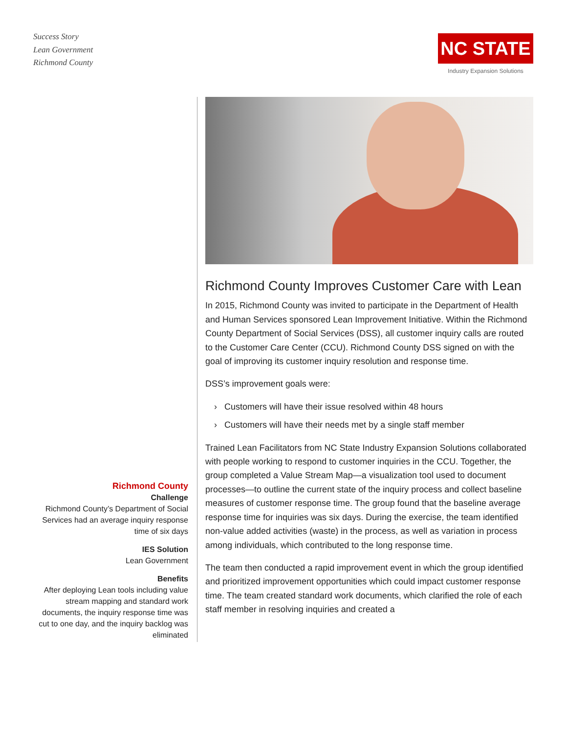Success Story
Lean Government
Richmond County
NC STATE
Industry Expansion Solutions
Richmond County
Challenge
Richmond County’s Department of Social Services had an average inquiry response time of six days
IES Solution
Lean Government
Benefits
After deploying Lean tools including value stream mapping and standard work documents, the inquiry response time was cut to one day, and the inquiry backlog was eliminated
Richmond County Improves Customer Care with Lean
In 2015, Richmond County was invited to participate in the Department of Health and Human Services sponsored Lean Improvement Initiative. Within the Richmond County Department of Social Services (DSS), all customer inquiry calls are routed to the Customer Care Center (CCU). Richmond County DSS signed on with the goal of improving its customer inquiry resolution and response time.
DSS’s improvement goals were:
› Customers will have their issue resolved within 48 hours
› Customers will have their needs met by a single staff member
Trained Lean Facilitators from NC State Industry Expansion Solutions collaborated with people working to respond to customer inquiries in the CCU. Together, the group completed a Value Stream Map—a visualization tool used to document processes—to outline the current state of the inquiry process and collect baseline measures of customer response time. The group found that the baseline average response time for inquiries was six days. During the exercise, the team identified non-value added activities (waste) in the process, as well as variation in process among individuals, which contributed to the long response time.
The team then conducted a rapid improvement event in which the group identified and prioritized improvement opportunities which could impact customer response time. The team created standard work documents, which clarified the role of each staff member in resolving inquiries and created a